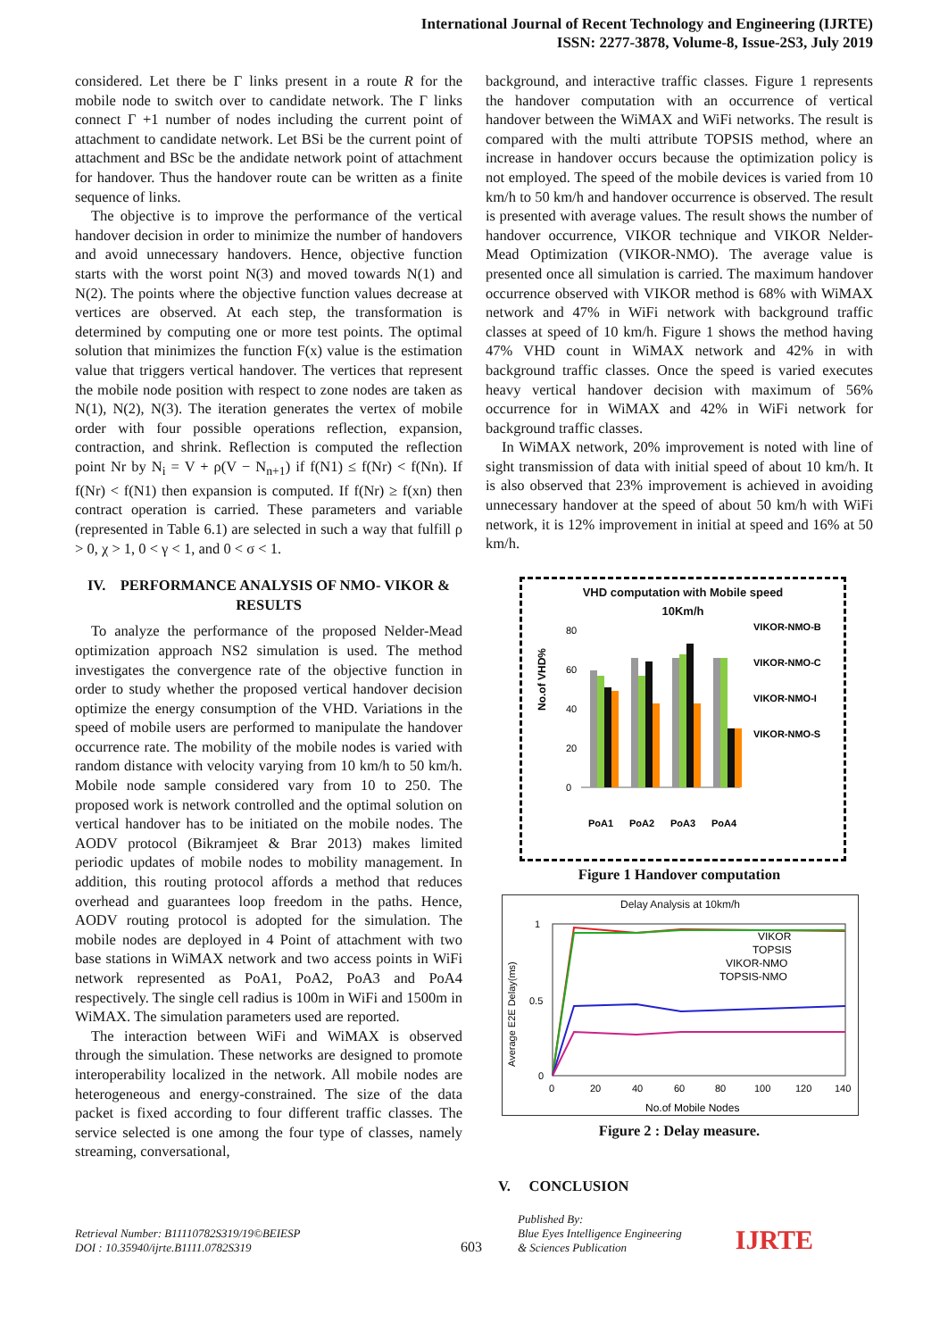International Journal of Recent Technology and Engineering (IJRTE)
ISSN: 2277-3878, Volume-8, Issue-2S3, July 2019
considered. Let there be Γ links present in a route R for the mobile node to switch over to candidate network. The Γ links connect Γ +1 number of nodes including the current point of attachment to candidate network. Let BSi be the current point of attachment and BSc be the andidate network point of attachment for handover. Thus the handover route can be written as a finite sequence of links.
The objective is to improve the performance of the vertical handover decision in order to minimize the number of handovers and avoid unnecessary handovers. Hence, objective function starts with the worst point N(3) and moved towards N(1) and N(2). The points where the objective function values decrease at vertices are observed. At each step, the transformation is determined by computing one or more test points. The optimal solution that minimizes the function F(x) value is the estimation value that triggers vertical handover. The vertices that represent the mobile node position with respect to zone nodes are taken as N(1), N(2), N(3). The iteration generates the vertex of mobile order with four possible operations reflection, expansion, contraction, and shrink. Reflection is computed the reflection point Nr by N<sub>i</sub> = V + ρ(V − N<sub>n+1</sub>) if f(N1) ≤ f(Nr) < f(Nn). If f(Nr) < f(N1) then expansion is computed. If f(Nr) ≥ f(xn) then contract operation is carried. These parameters and variable (represented in Table 6.1) are selected in such a way that fulfill ρ > 0, χ > 1, 0 < γ < 1, and 0 < σ < 1.
IV. PERFORMANCE ANALYSIS OF NMO- VIKOR & RESULTS
To analyze the performance of the proposed Nelder-Mead optimization approach NS2 simulation is used. The method investigates the convergence rate of the objective function in order to study whether the proposed vertical handover decision optimize the energy consumption of the VHD. Variations in the speed of mobile users are performed to manipulate the handover occurrence rate. The mobility of the mobile nodes is varied with random distance with velocity varying from 10 km/h to 50 km/h. Mobile node sample considered vary from 10 to 250. The proposed work is network controlled and the optimal solution on vertical handover has to be initiated on the mobile nodes. The AODV protocol (Bikramjeet & Brar 2013) makes limited periodic updates of mobile nodes to mobility management. In addition, this routing protocol affords a method that reduces overhead and guarantees loop freedom in the paths. Hence, AODV routing protocol is adopted for the simulation. The mobile nodes are deployed in 4 Point of attachment with two base stations in WiMAX network and two access points in WiFi network represented as PoA1, PoA2, PoA3 and PoA4 respectively. The single cell radius is 100m in WiFi and 1500m in WiMAX. The simulation parameters used are reported.
The interaction between WiFi and WiMAX is observed through the simulation. These networks are designed to promote interoperability localized in the network. All mobile nodes are heterogeneous and energy-constrained. The size of the data packet is fixed according to four different traffic classes. The service selected is one among the four type of classes, namely streaming, conversational,
background, and interactive traffic classes. Figure 1 represents the handover computation with an occurrence of vertical handover between the WiMAX and WiFi networks. The result is compared with the multi attribute TOPSIS method, where an increase in handover occurs because the optimization policy is not employed. The speed of the mobile devices is varied from 10 km/h to 50 km/h and handover occurrence is observed. The result is presented with average values. The result shows the number of handover occurrence, VIKOR technique and VIKOR Nelder-Mead Optimization (VIKOR-NMO). The average value is presented once all simulation is carried. The maximum handover occurrence observed with VIKOR method is 68% with WiMAX network and 47% in WiFi network with background traffic classes at speed of 10 km/h. Figure 1 shows the method having 47% VHD count in WiMAX network and 42% in with background traffic classes. Once the speed is varied executes heavy vertical handover decision with maximum of 56% occurrence for in WiMAX and 42% in WiFi network for background traffic classes.
In WiMAX network, 20% improvement is noted with line of sight transmission of data with initial speed of about 10 km/h. It is also observed that 23% improvement is achieved in avoiding unnecessary handover at the speed of about 50 km/h with WiFi network, it is 12% improvement in initial at speed and 16% at 50 km/h.
VHD computation with Mobile speed
10Km/h
No.of VHD%
80
60
40
20
0
PoA1
PoA2
PoA3
PoA4
VIKOR-NMO-B
VIKOR-NMO-C
VIKOR-NMO-I
VIKOR-NMO-S
Figure 1 Handover computation
Delay Analysis at 10km/h
Average E2E Delay(ms)
VIKOR
TOPSIS
VIKOR-NMO
TOPSIS-NMO
1
0.5
0
0
20
40
60
80
100
120
140
No.of Mobile Nodes
Figure 2 : Delay measure.
V. CONCLUSION
Retrieval Number: B11110782S319/19©BEIESP
DOI : 10.35940/ijrte.B1111.0782S319
603
Published By:
Blue Eyes Intelligence Engineering
& Sciences Publication
IJRTE